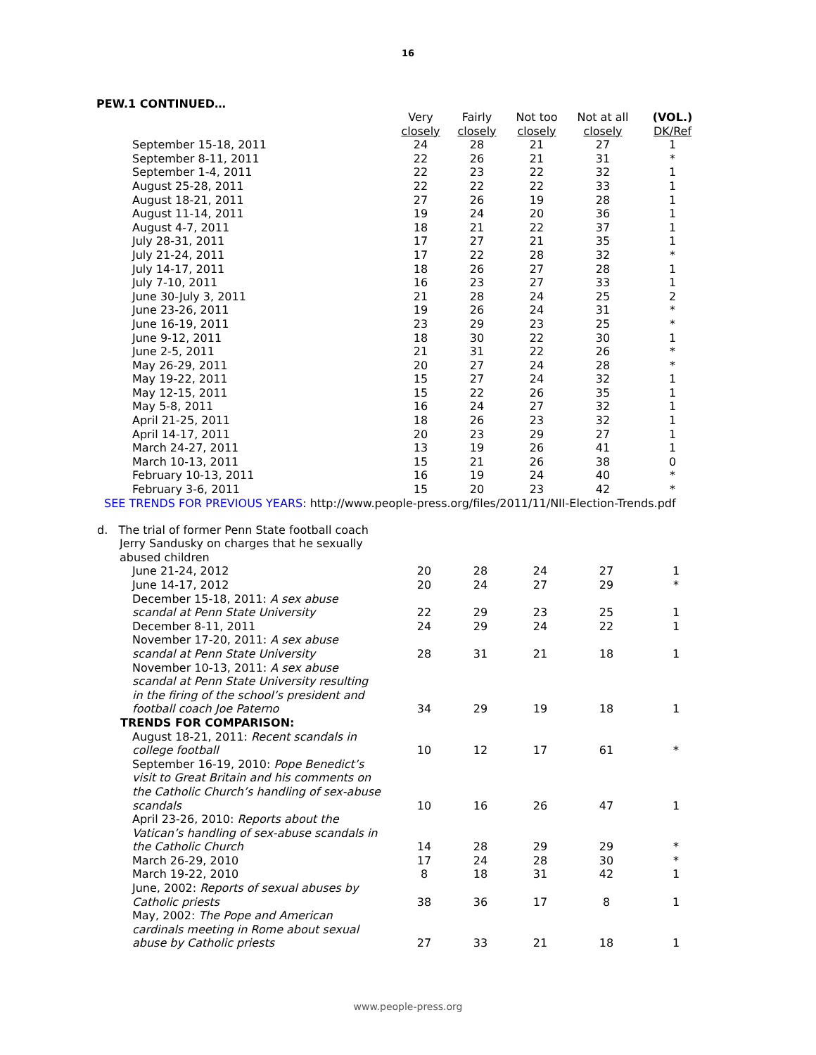16
PEW.1 CONTINUED…
| | Very closely | Fairly closely | Not too closely | Not at all closely | (VOL.) DK/Ref |
| --- | --- | --- | --- | --- | --- |
| September 15-18, 2011 | 24 | 28 | 21 | 27 | 1 |
| September 8-11, 2011 | 22 | 26 | 21 | 31 | * |
| September 1-4, 2011 | 22 | 23 | 22 | 32 | 1 |
| August 25-28, 2011 | 22 | 22 | 22 | 33 | 1 |
| August 18-21, 2011 | 27 | 26 | 19 | 28 | 1 |
| August 11-14, 2011 | 19 | 24 | 20 | 36 | 1 |
| August 4-7, 2011 | 18 | 21 | 22 | 37 | 1 |
| July 28-31, 2011 | 17 | 27 | 21 | 35 | 1 |
| July 21-24, 2011 | 17 | 22 | 28 | 32 | * |
| July 14-17, 2011 | 18 | 26 | 27 | 28 | 1 |
| July 7-10, 2011 | 16 | 23 | 27 | 33 | 1 |
| June 30-July 3, 2011 | 21 | 28 | 24 | 25 | 2 |
| June 23-26, 2011 | 19 | 26 | 24 | 31 | * |
| June 16-19, 2011 | 23 | 29 | 23 | 25 | * |
| June 9-12, 2011 | 18 | 30 | 22 | 30 | 1 |
| June 2-5, 2011 | 21 | 31 | 22 | 26 | * |
| May 26-29, 2011 | 20 | 27 | 24 | 28 | * |
| May 19-22, 2011 | 15 | 27 | 24 | 32 | 1 |
| May 12-15, 2011 | 15 | 22 | 26 | 35 | 1 |
| May 5-8, 2011 | 16 | 24 | 27 | 32 | 1 |
| April 21-25, 2011 | 18 | 26 | 23 | 32 | 1 |
| April 14-17, 2011 | 20 | 23 | 29 | 27 | 1 |
| March 24-27, 2011 | 13 | 19 | 26 | 41 | 1 |
| March 10-13, 2011 | 15 | 21 | 26 | 38 | 0 |
| February 10-13, 2011 | 16 | 19 | 24 | 40 | * |
| February 3-6, 2011 | 15 | 20 | 23 | 42 | * |
SEE TRENDS FOR PREVIOUS YEARS: http://www.people-press.org/files/2011/11/NII-Election-Trends.pdf
| d. The trial of former Penn State football coach Jerry Sandusky on charges that he sexually abused children | | | | | |
| June 21-24, 2012 | 20 | 28 | 24 | 27 | 1 |
| June 14-17, 2012 | 20 | 24 | 27 | 29 | * |
| December 15-18, 2011: A sex abuse scandal at Penn State University | 22 | 29 | 23 | 25 | 1 |
| December 8-11, 2011 | 24 | 29 | 24 | 22 | 1 |
| November 17-20, 2011: A sex abuse scandal at Penn State University | 28 | 31 | 21 | 18 | 1 |
| November 10-13, 2011: A sex abuse scandal at Penn State University resulting in the firing of the school’s president and football coach Joe Paterno | 34 | 29 | 19 | 18 | 1 |
| TRENDS FOR COMPARISON: | | | | | |
| August 18-21, 2011: Recent scandals in college football | 10 | 12 | 17 | 61 | * |
| September 16-19, 2010: Pope Benedict’s visit to Great Britain and his comments on the Catholic Church’s handling of sex-abuse scandals | 10 | 16 | 26 | 47 | 1 |
| April 23-26, 2010: Reports about the Vatican’s handling of sex-abuse scandals in the Catholic Church | 14 | 28 | 29 | 29 | * |
| March 26-29, 2010 | 17 | 24 | 28 | 30 | * |
| March 19-22, 2010 | 8 | 18 | 31 | 42 | 1 |
| June, 2002: Reports of sexual abuses by Catholic priests | 38 | 36 | 17 | 8 | 1 |
| May, 2002: The Pope and American cardinals meeting in Rome about sexual abuse by Catholic priests | 27 | 33 | 21 | 18 | 1 |
www.people-press.org